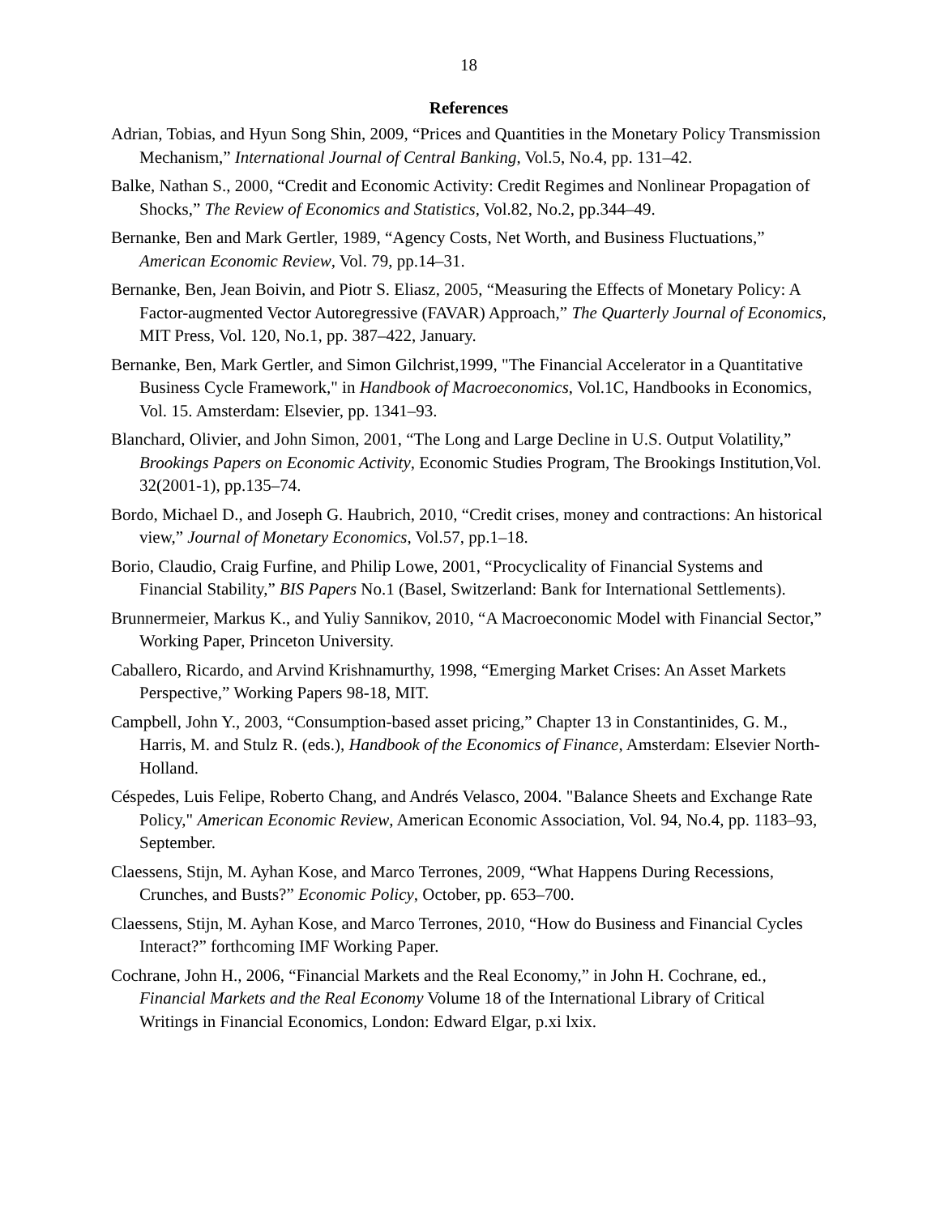18
References
Adrian, Tobias, and Hyun Song Shin, 2009, “Prices and Quantities in the Monetary Policy Transmission Mechanism,” International Journal of Central Banking, Vol.5, No.4, pp. 131–42.
Balke, Nathan S., 2000, “Credit and Economic Activity: Credit Regimes and Nonlinear Propagation of Shocks,” The Review of Economics and Statistics, Vol.82, No.2, pp.344–49.
Bernanke, Ben and Mark Gertler, 1989, “Agency Costs, Net Worth, and Business Fluctuations,” American Economic Review, Vol. 79, pp.14–31.
Bernanke, Ben, Jean Boivin, and Piotr S. Eliasz, 2005, “Measuring the Effects of Monetary Policy: A Factor-augmented Vector Autoregressive (FAVAR) Approach,” The Quarterly Journal of Economics, MIT Press, Vol. 120, No.1, pp. 387–422, January.
Bernanke, Ben, Mark Gertler, and Simon Gilchrist,1999, "The Financial Accelerator in a Quantitative Business Cycle Framework," in Handbook of Macroeconomics, Vol.1C, Handbooks in Economics, Vol. 15. Amsterdam: Elsevier, pp. 1341–93.
Blanchard, Olivier, and John Simon, 2001, “The Long and Large Decline in U.S. Output Volatility,” Brookings Papers on Economic Activity, Economic Studies Program, The Brookings Institution,Vol. 32(2001-1), pp.135–74.
Bordo, Michael D., and Joseph G. Haubrich, 2010, “Credit crises, money and contractions: An historical view,” Journal of Monetary Economics, Vol.57, pp.1–18.
Borio, Claudio, Craig Furfine, and Philip Lowe, 2001, “Procyclicality of Financial Systems and Financial Stability,” BIS Papers No.1 (Basel, Switzerland: Bank for International Settlements).
Brunnermeier, Markus K., and Yuliy Sannikov, 2010, “A Macroeconomic Model with Financial Sector,” Working Paper, Princeton University.
Caballero, Ricardo, and Arvind Krishnamurthy, 1998, “Emerging Market Crises: An Asset Markets Perspective,” Working Papers 98-18, MIT.
Campbell, John Y., 2003, “Consumption-based asset pricing,” Chapter 13 in Constantinides, G. M., Harris, M. and Stulz R. (eds.), Handbook of the Economics of Finance, Amsterdam: Elsevier North-Holland.
Céspedes, Luis Felipe, Roberto Chang, and Andrés Velasco, 2004. "Balance Sheets and Exchange Rate Policy," American Economic Review, American Economic Association, Vol. 94, No.4, pp. 1183–93, September.
Claessens, Stijn, M. Ayhan Kose, and Marco Terrones, 2009, “What Happens During Recessions, Crunches, and Busts?” Economic Policy, October, pp. 653–700.
Claessens, Stijn, M. Ayhan Kose, and Marco Terrones, 2010, “How do Business and Financial Cycles Interact?” forthcoming IMF Working Paper.
Cochrane, John H., 2006, “Financial Markets and the Real Economy,” in John H. Cochrane, ed., Financial Markets and the Real Economy Volume 18 of the International Library of Critical Writings in Financial Economics, London: Edward Elgar, p.xi lxix.